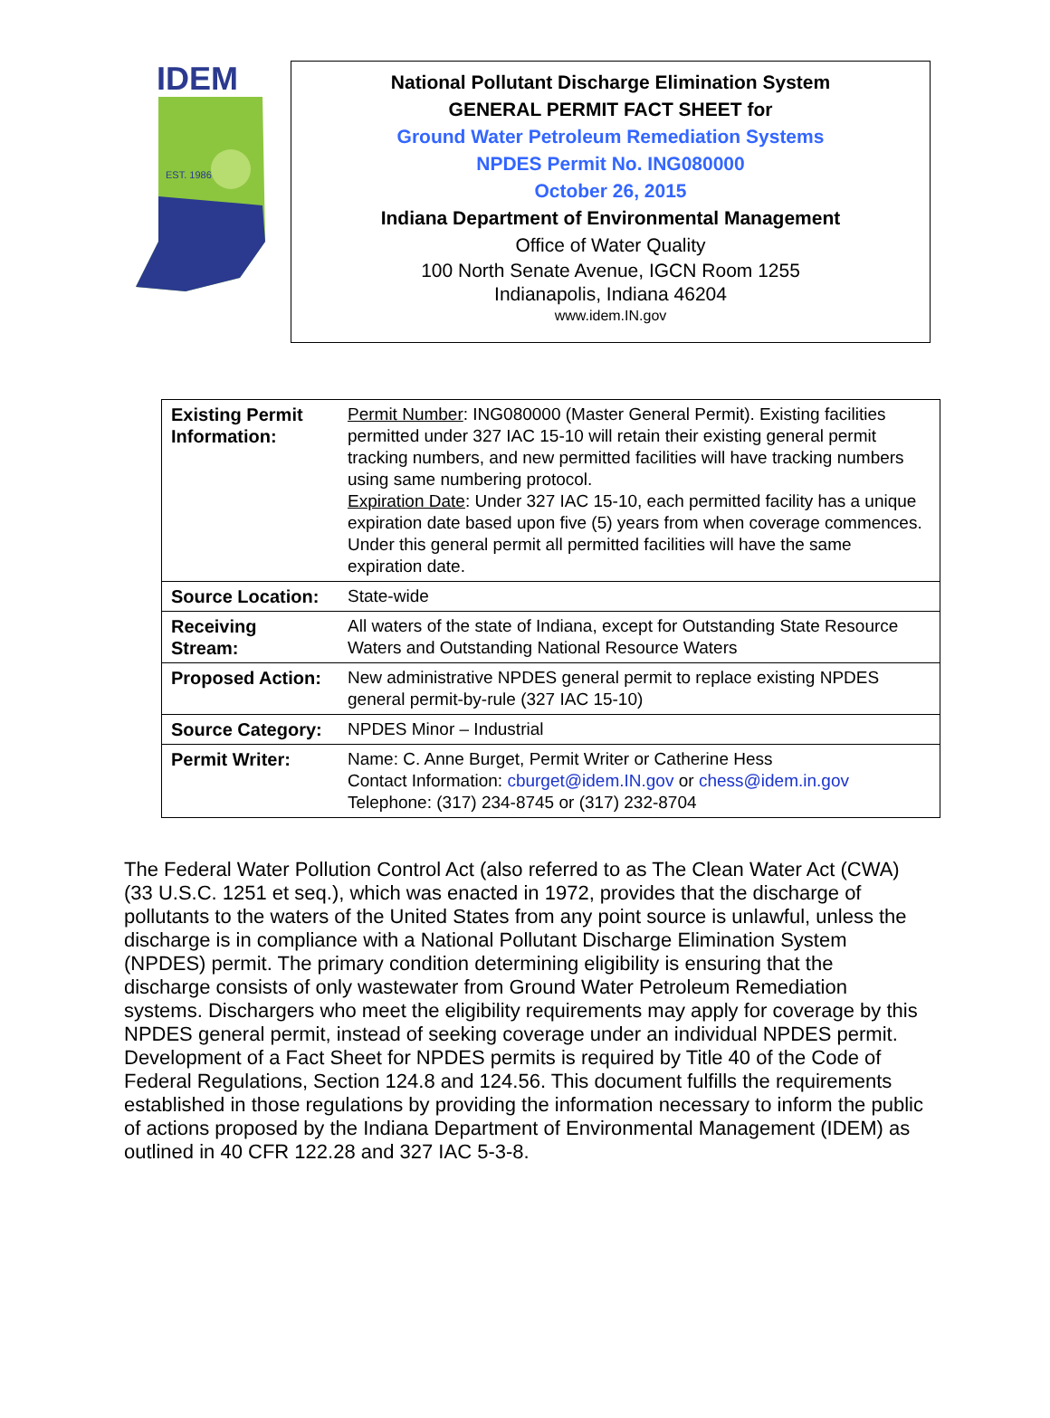IDEM
EST. 1986
National Pollutant Discharge Elimination System
GENERAL PERMIT FACT SHEET for
Ground Water Petroleum Remediation Systems
NPDES Permit No. ING080000
October 26, 2015
Indiana Department of Environmental Management
Office of Water Quality
100 North Senate Avenue, IGCN Room 1255
Indianapolis, Indiana 46204
www.idem.IN.gov
| Existing Permit Information: | Permit Number : ING080000 (Master General Permit). Existing facilities permitted under 327 IAC 15-10 will retain their existing general permit tracking numbers, and new permitted facilities will have tracking numbers using same numbering protocol. Expiration Date : Under 327 IAC 15-10, each permitted facility has a unique expiration date based upon five (5) years from when coverage commences. Under this general permit all permitted facilities will have the same expiration date. |
| Source Location: | State-wide |
| Receiving Stream: | All waters of the state of Indiana, except for Outstanding State Resource Waters and Outstanding National Resource Waters |
| Proposed Action: | New administrative NPDES general permit to replace existing NPDES general permit-by-rule (327 IAC 15-10) |
| Source Category: | NPDES Minor – Industrial |
| Permit Writer: | Name: C. Anne Burget, Permit Writer or Catherine Hess Contact Information: cburget@idem.IN.gov or chess@idem.in.gov Telephone: (317) 234-8745 or (317) 232-8704 |
The Federal Water Pollution Control Act (also referred to as The Clean Water Act (CWA) (33 U.S.C. 1251 et seq.), which was enacted in 1972, provides that the discharge of pollutants to the waters of the United States from any point source is unlawful, unless the discharge is in compliance with a National Pollutant Discharge Elimination System (NPDES) permit. The primary condition determining eligibility is ensuring that the discharge consists of only wastewater from Ground Water Petroleum Remediation systems. Dischargers who meet the eligibility requirements may apply for coverage by this NPDES general permit, instead of seeking coverage under an individual NPDES permit. Development of a Fact Sheet for NPDES permits is required by Title 40 of the Code of Federal Regulations, Section 124.8 and 124.56. This document fulfills the requirements established in those regulations by providing the information necessary to inform the public of actions proposed by the Indiana Department of Environmental Management (IDEM) as outlined in 40 CFR 122.28 and 327 IAC 5-3-8.